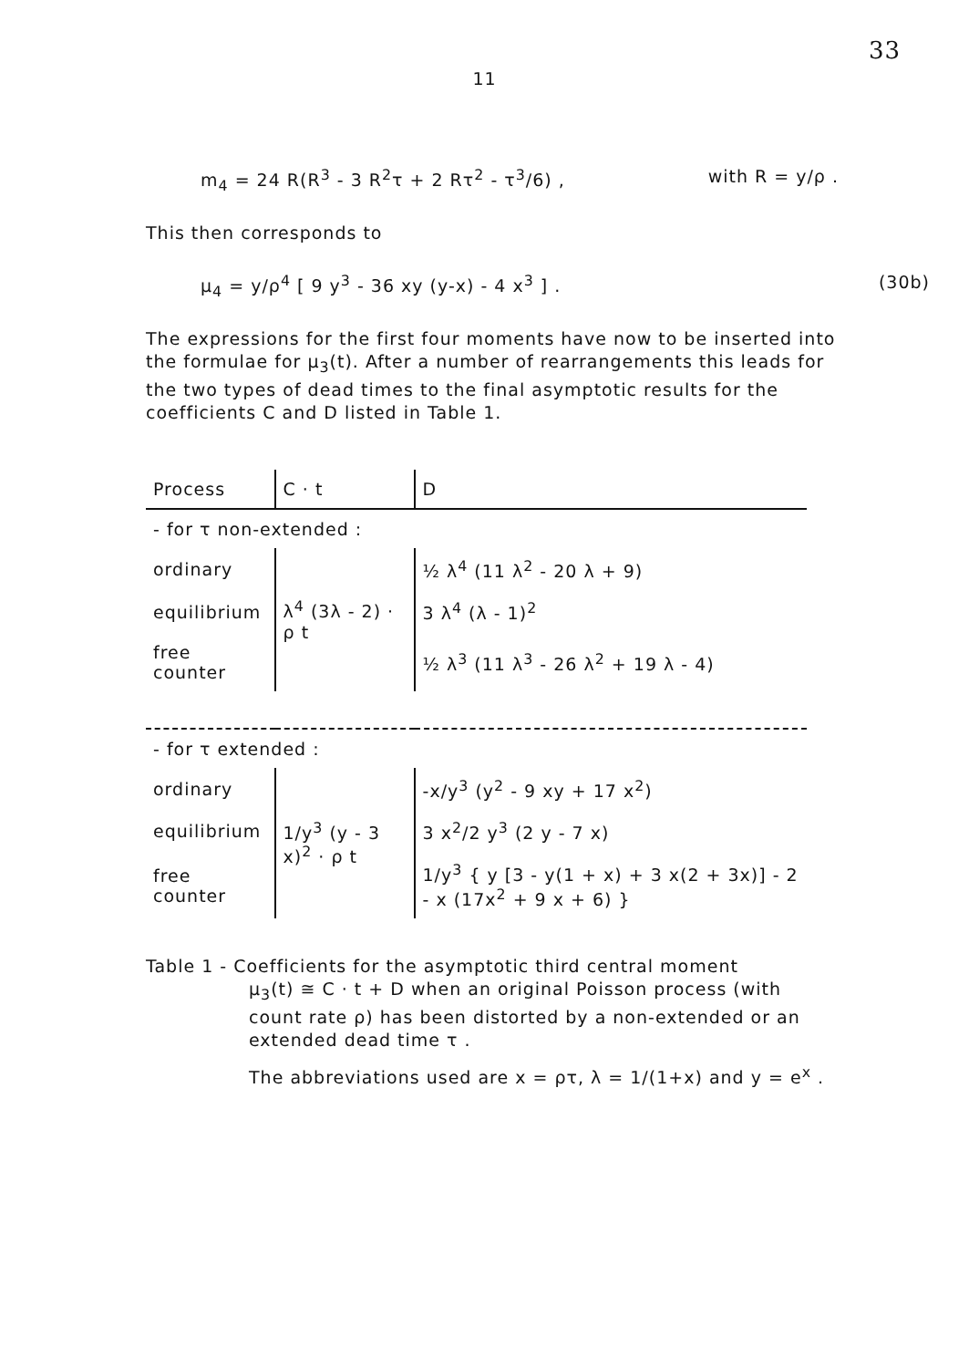33
11
m<sub>4</sub> = 24 R(R<sup>3</sup> - 3 R<sup>2</sup>τ + 2 Rτ<sup>2</sup> - τ<sup>3</sup>/6) , with R = y/ρ .
This then corresponds to
μ<sub>4</sub> = y/ρ<sup>4</sup> [ 9 y<sup>3</sup> - 36 xy (y-x) - 4 x<sup>3</sup> ] . (30b)
The expressions for the first four moments have now to be inserted into the formulae for μ<sub>3</sub>(t). After a number of rearrangements this leads for the two types of dead times to the final asymptotic results for the coefficients C and D listed in Table 1.
| Process | C · t | D |
| --- | --- | --- |
| - for τ non-extended : | | |
| ordinary | λ<sup>4</sup> (3λ - 2) · ρ t | ½ λ<sup>4</sup> (11 λ<sup>2</sup> - 20 λ + 9) |
| equilibrium | | 3 λ<sup>4</sup> (λ - 1)<sup>2</sup> |
| free counter | | ½ λ<sup>3</sup> (11 λ<sup>3</sup> - 26 λ<sup>2</sup> + 19 λ - 4) |
| - for τ extended : | | |
| ordinary | 1/y<sup>3</sup> (y - 3 x)<sup>2</sup> · ρ t | -x/y<sup>3</sup> (y<sup>2</sup> - 9 xy + 17 x<sup>2</sup>) |
| equilibrium | | 3 x<sup>2</sup>/2 y<sup>3</sup> (2 y - 7 x) |
| free counter | | 1/y<sup>3</sup> { y [3 - y(1 + x) + 3 x(2 + 3x)] - 2 - x (17x<sup>2</sup> + 9 x + 6) } |
Table 1 - Coefficients for the asymptotic third central moment
μ<sub>3</sub>(t) ≅ C · t + D when an original Poisson process (with count rate ρ) has been distorted by a non-extended or an extended dead time τ .
The abbreviations used are x = ρτ, λ = 1/(1+x) and y = e<sup>x</sup> .